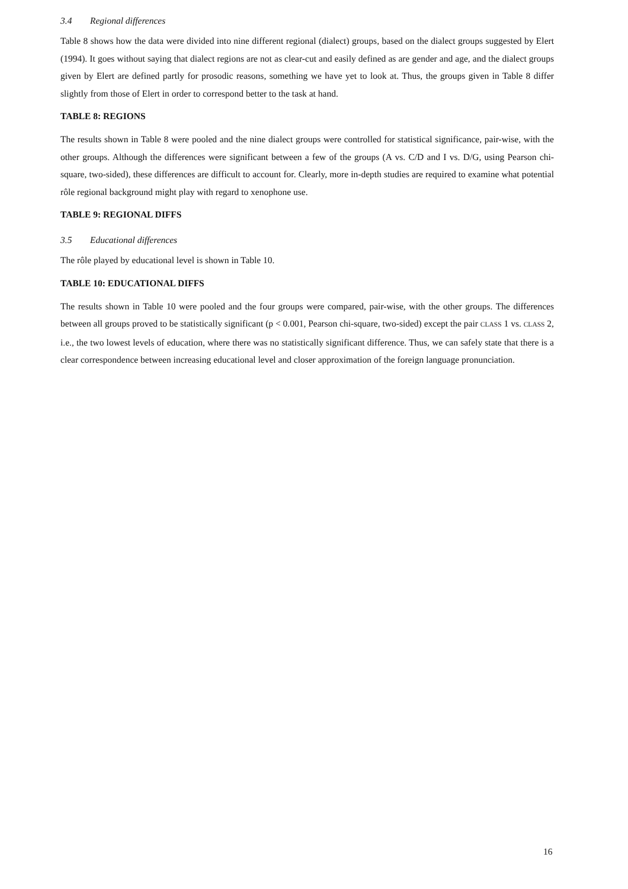3.4 Regional differences
Table 8 shows how the data were divided into nine different regional (dialect) groups, based on the dialect groups suggested by Elert (1994). It goes without saying that dialect regions are not as clear-cut and easily defined as are gender and age, and the dialect groups given by Elert are defined partly for prosodic reasons, something we have yet to look at. Thus, the groups given in Table 8 differ slightly from those of Elert in order to correspond better to the task at hand.
TABLE 8: REGIONS
The results shown in Table 8 were pooled and the nine dialect groups were controlled for statistical significance, pair-wise, with the other groups. Although the differences were significant between a few of the groups (A vs. C/D and I vs. D/G, using Pearson chi-square, two-sided), these differences are difficult to account for. Clearly, more in-depth studies are required to examine what potential rôle regional background might play with regard to xenophone use.
TABLE 9: REGIONAL DIFFS
3.5 Educational differences
The rôle played by educational level is shown in Table 10.
TABLE 10: EDUCATIONAL DIFFS
The results shown in Table 10 were pooled and the four groups were compared, pair-wise, with the other groups. The differences between all groups proved to be statistically significant (p < 0.001, Pearson chi-square, two-sided) except the pair CLASS 1 vs. CLASS 2, i.e., the two lowest levels of education, where there was no statistically significant difference. Thus, we can safely state that there is a clear correspondence between increasing educational level and closer approximation of the foreign language pronunciation.
16